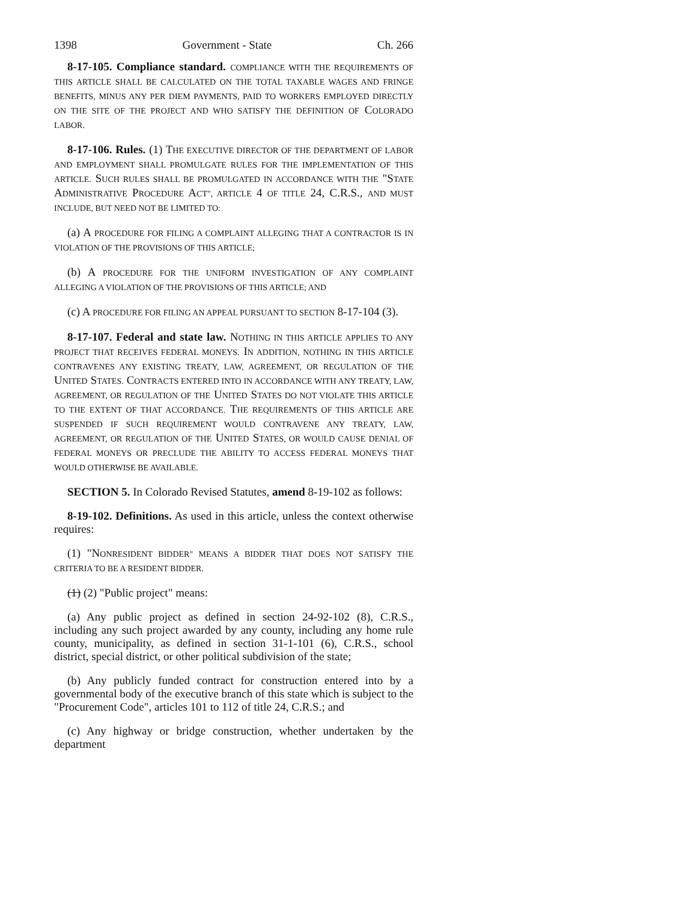1398 Government - State Ch. 266
8-17-105. Compliance standard. COMPLIANCE WITH THE REQUIREMENTS OF THIS ARTICLE SHALL BE CALCULATED ON THE TOTAL TAXABLE WAGES AND FRINGE BENEFITS, MINUS ANY PER DIEM PAYMENTS, PAID TO WORKERS EMPLOYED DIRECTLY ON THE SITE OF THE PROJECT AND WHO SATISFY THE DEFINITION OF COLORADO LABOR.
8-17-106. Rules. (1) THE EXECUTIVE DIRECTOR OF THE DEPARTMENT OF LABOR AND EMPLOYMENT SHALL PROMULGATE RULES FOR THE IMPLEMENTATION OF THIS ARTICLE. SUCH RULES SHALL BE PROMULGATED IN ACCORDANCE WITH THE "STATE ADMINISTRATIVE PROCEDURE ACT", ARTICLE 4 OF TITLE 24, C.R.S., AND MUST INCLUDE, BUT NEED NOT BE LIMITED TO:
(a) A PROCEDURE FOR FILING A COMPLAINT ALLEGING THAT A CONTRACTOR IS IN VIOLATION OF THE PROVISIONS OF THIS ARTICLE;
(b) A PROCEDURE FOR THE UNIFORM INVESTIGATION OF ANY COMPLAINT ALLEGING A VIOLATION OF THE PROVISIONS OF THIS ARTICLE; AND
(c) A PROCEDURE FOR FILING AN APPEAL PURSUANT TO SECTION 8-17-104 (3).
8-17-107. Federal and state law. NOTHING IN THIS ARTICLE APPLIES TO ANY PROJECT THAT RECEIVES FEDERAL MONEYS. IN ADDITION, NOTHING IN THIS ARTICLE CONTRAVENES ANY EXISTING TREATY, LAW, AGREEMENT, OR REGULATION OF THE UNITED STATES. CONTRACTS ENTERED INTO IN ACCORDANCE WITH ANY TREATY, LAW, AGREEMENT, OR REGULATION OF THE UNITED STATES DO NOT VIOLATE THIS ARTICLE TO THE EXTENT OF THAT ACCORDANCE. THE REQUIREMENTS OF THIS ARTICLE ARE SUSPENDED IF SUCH REQUIREMENT WOULD CONTRAVENE ANY TREATY, LAW, AGREEMENT, OR REGULATION OF THE UNITED STATES, OR WOULD CAUSE DENIAL OF FEDERAL MONEYS OR PRECLUDE THE ABILITY TO ACCESS FEDERAL MONEYS THAT WOULD OTHERWISE BE AVAILABLE.
SECTION 5. In Colorado Revised Statutes, amend 8-19-102 as follows:
8-19-102. Definitions. As used in this article, unless the context otherwise requires:
(1) "NONRESIDENT BIDDER" MEANS A BIDDER THAT DOES NOT SATISFY THE CRITERIA TO BE A RESIDENT BIDDER.
(1) (2) "Public project" means:
(a) Any public project as defined in section 24-92-102 (8), C.R.S., including any such project awarded by any county, including any home rule county, municipality, as defined in section 31-1-101 (6), C.R.S., school district, special district, or other political subdivision of the state;
(b) Any publicly funded contract for construction entered into by a governmental body of the executive branch of this state which is subject to the "Procurement Code", articles 101 to 112 of title 24, C.R.S.; and
(c) Any highway or bridge construction, whether undertaken by the department